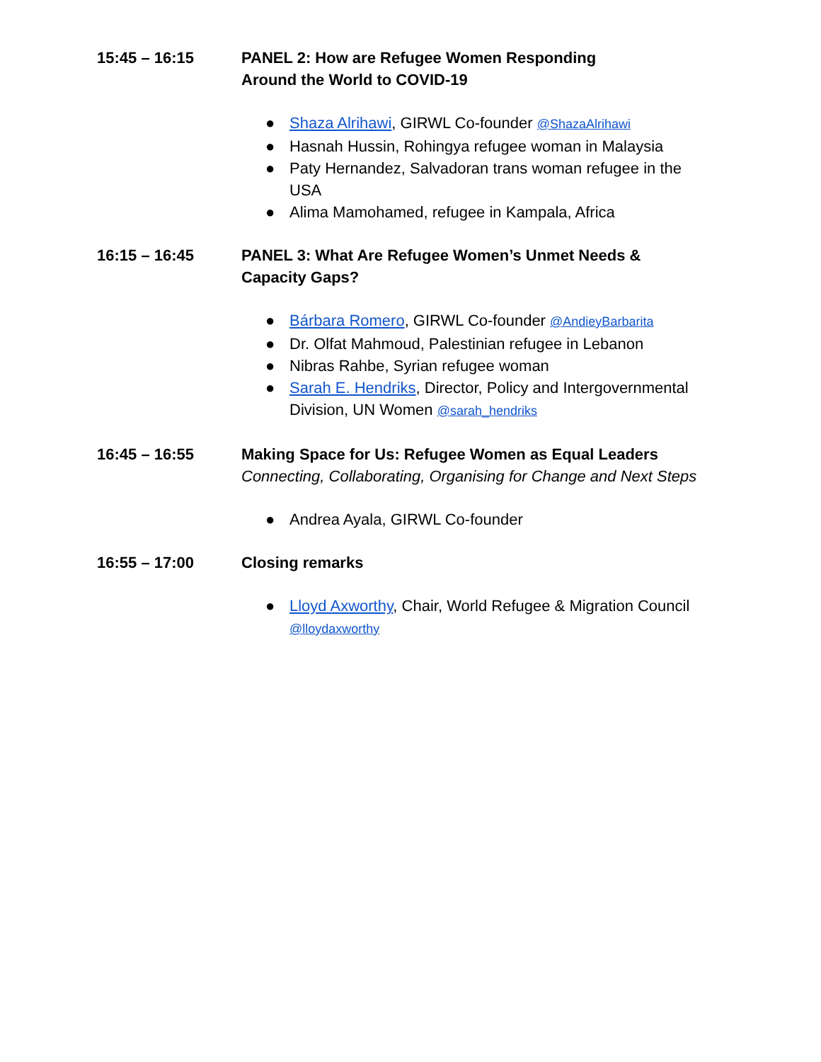15:45 – 16:15 PANEL 2: How are Refugee Women Responding
Around the World to COVID-19
● Shaza Alrihawi, GIRWL Co-founder @ShazaAlrihawi
● Hasnah Hussin, Rohingya refugee woman in Malaysia
● Paty Hernandez, Salvadoran trans woman refugee in the USA
● Alima Mamohamed, refugee in Kampala, Africa
16:15 – 16:45 PANEL 3: What Are Refugee Women’s Unmet Needs & Capacity Gaps?
● Bárbara Romero, GIRWL Co-founder @AndieyBarbarita
● Dr. Olfat Mahmoud, Palestinian refugee in Lebanon
● Nibras Rahbe, Syrian refugee woman
● Sarah E. Hendriks, Director, Policy and Intergovernmental Division, UN Women @sarah_hendriks
16:45 – 16:55 Making Space for Us: Refugee Women as Equal Leaders
Connecting, Collaborating, Organising for Change and Next Steps
● Andrea Ayala, GIRWL Co-founder
16:55 – 17:00 Closing remarks
● Lloyd Axworthy, Chair, World Refugee & Migration Council @lloydaxworthy